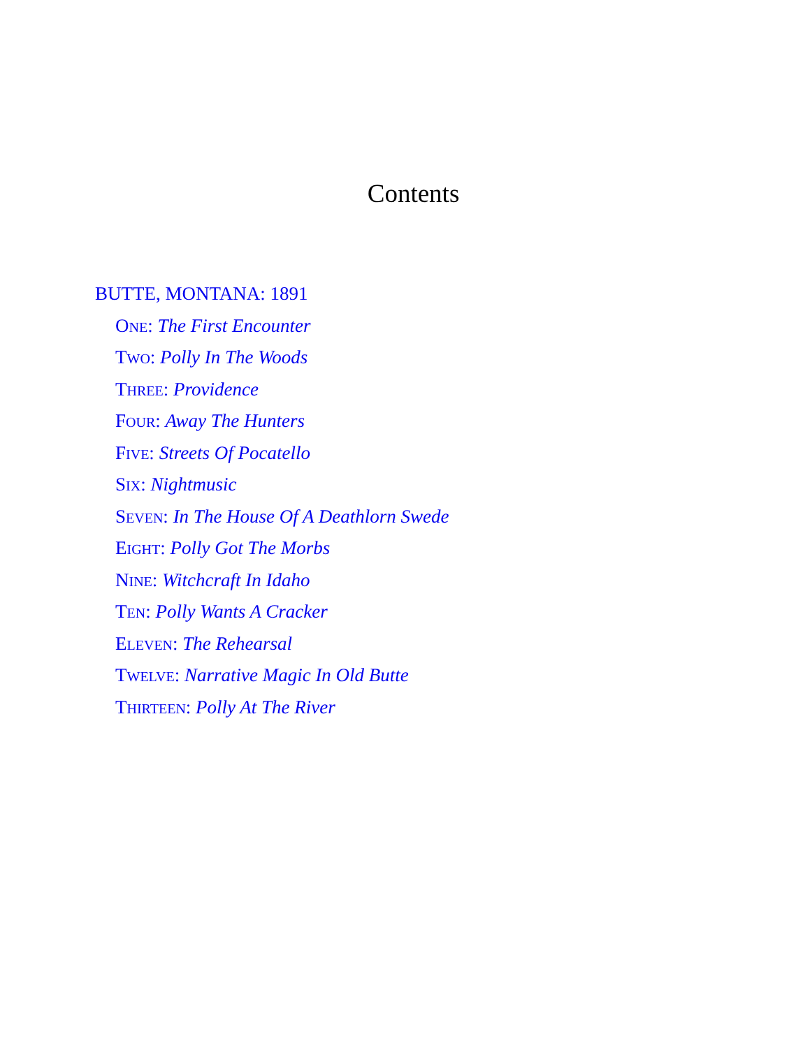Contents
BUTTE, MONTANA: 1891
ONE: The First Encounter
TWO: Polly In The Woods
THREE: Providence
FOUR: Away The Hunters
FIVE: Streets Of Pocatello
SIX: Nightmusic
SEVEN: In The House Of A Deathlorn Swede
EIGHT: Polly Got The Morbs
NINE: Witchcraft In Idaho
TEN: Polly Wants A Cracker
ELEVEN: The Rehearsal
TWELVE: Narrative Magic In Old Butte
THIRTEEN: Polly At The River